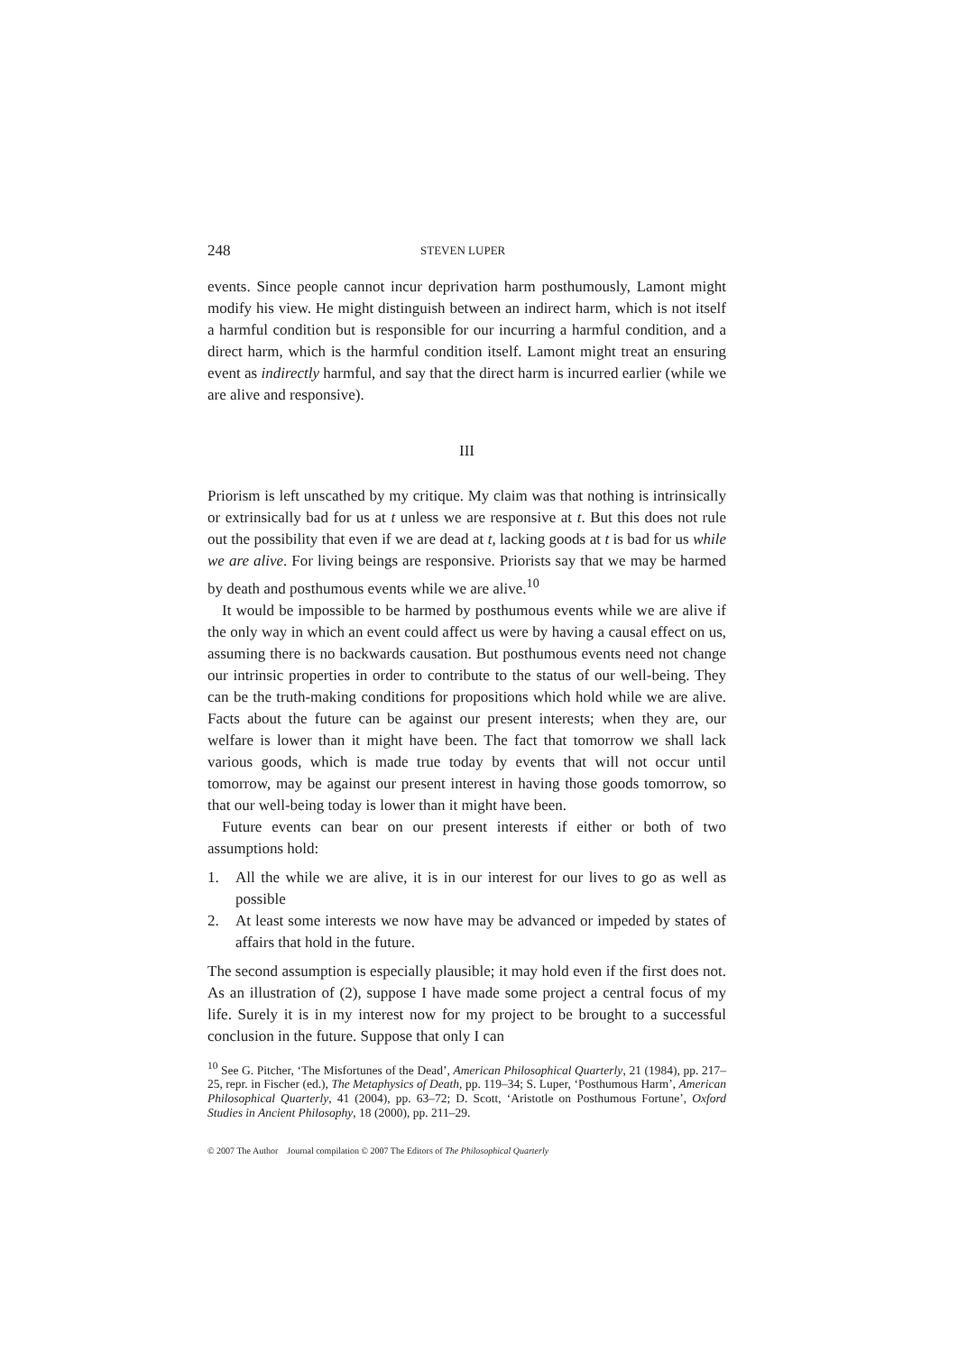248 STEVEN LUPER
events. Since people cannot incur deprivation harm posthumously, Lamont might modify his view. He might distinguish between an indirect harm, which is not itself a harmful condition but is responsible for our incurring a harmful condition, and a direct harm, which is the harmful condition itself. Lamont might treat an ensuring event as indirectly harmful, and say that the direct harm is incurred earlier (while we are alive and responsive).
III
Priorism is left unscathed by my critique. My claim was that nothing is intrinsically or extrinsically bad for us at t unless we are responsive at t. But this does not rule out the possibility that even if we are dead at t, lacking goods at t is bad for us while we are alive. For living beings are responsive. Priorists say that we may be harmed by death and posthumous events while we are alive.<sup>10</sup>
It would be impossible to be harmed by posthumous events while we are alive if the only way in which an event could affect us were by having a causal effect on us, assuming there is no backwards causation. But posthumous events need not change our intrinsic properties in order to contribute to the status of our well-being. They can be the truth-making conditions for propositions which hold while we are alive. Facts about the future can be against our present interests; when they are, our welfare is lower than it might have been. The fact that tomorrow we shall lack various goods, which is made true today by events that will not occur until tomorrow, may be against our present interest in having those goods tomorrow, so that our well-being today is lower than it might have been.
Future events can bear on our present interests if either or both of two assumptions hold:
1. All the while we are alive, it is in our interest for our lives to go as well as possible
2. At least some interests we now have may be advanced or impeded by states of affairs that hold in the future.
The second assumption is especially plausible; it may hold even if the first does not. As an illustration of (2), suppose I have made some project a central focus of my life. Surely it is in my interest now for my project to be brought to a successful conclusion in the future. Suppose that only I can
<sup>10</sup> See G. Pitcher, ‘The Misfortunes of the Dead’, American Philosophical Quarterly, 21 (1984), pp. 217–25, repr. in Fischer (ed.), The Metaphysics of Death, pp. 119–34; S. Luper, ‘Posthumous Harm’, American Philosophical Quarterly, 41 (2004), pp. 63–72; D. Scott, ‘Aristotle on Posthumous Fortune’, Oxford Studies in Ancient Philosophy, 18 (2000), pp. 211–29.
© 2007 The Author Journal compilation © 2007 The Editors of The Philosophical Quarterly